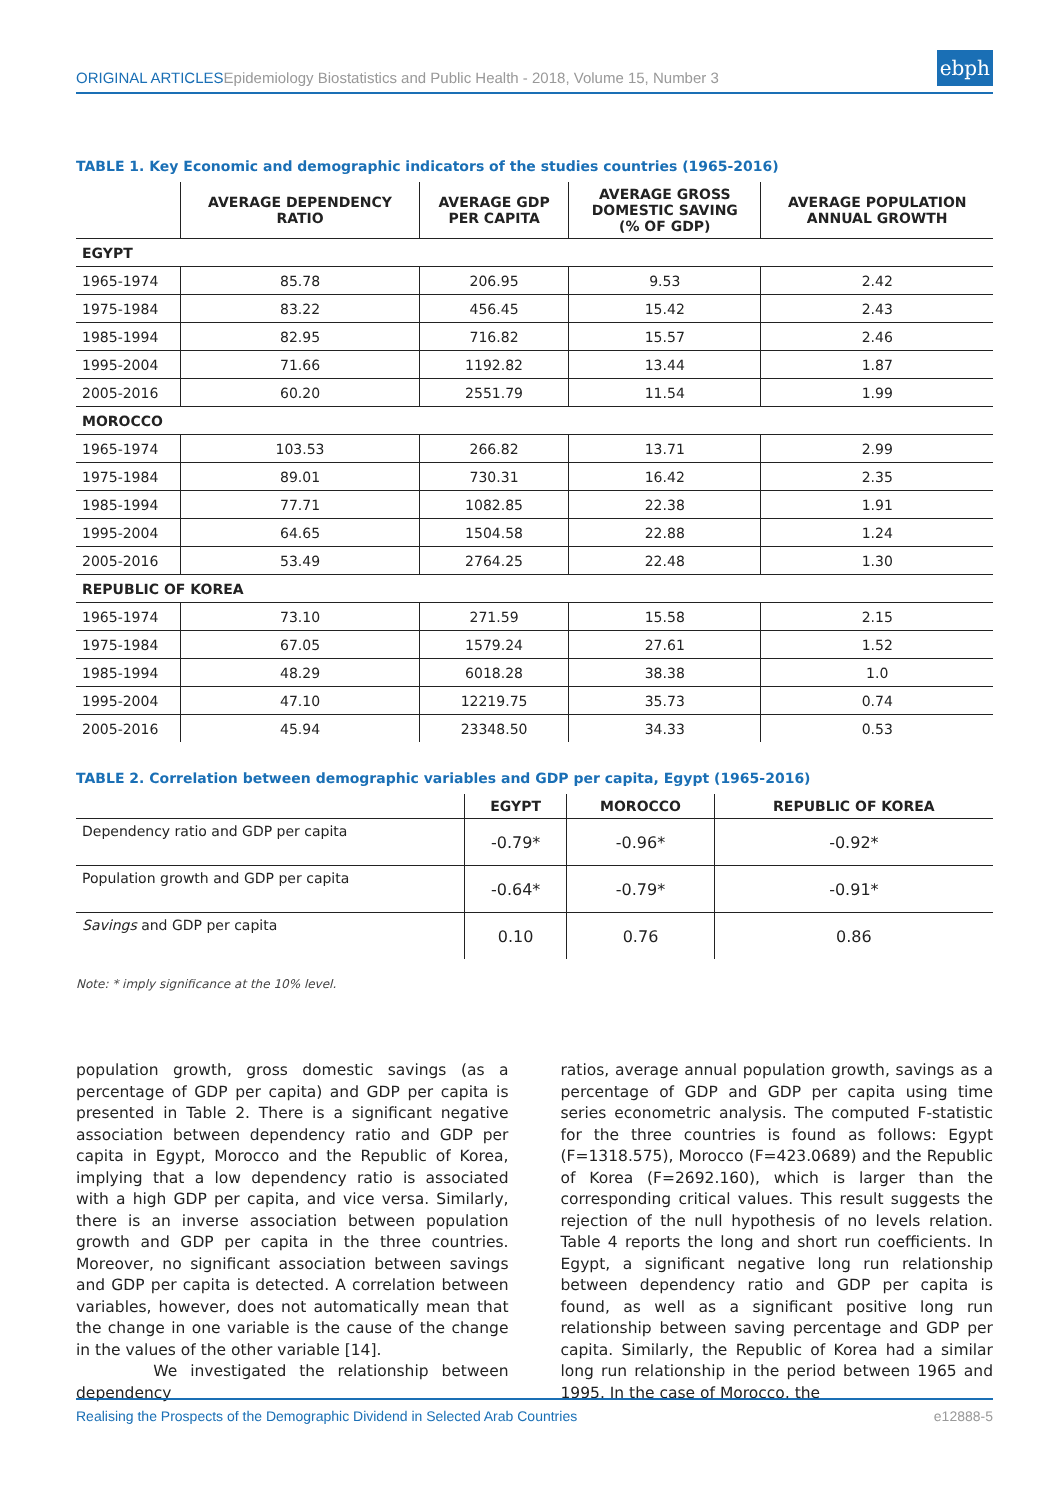ORIGINAL ARTICLES Epidemiology Biostatistics and Public Health - 2018, Volume 15, Number 3 ebph
TABLE 1. Key Economic and demographic indicators of the studies countries (1965-2016)
| | AVERAGE DEPENDENCY RATIO | AVERAGE GDP PER CAPITA | AVERAGE GROSS DOMESTIC SAVING (% OF GDP) | AVERAGE POPULATION ANNUAL GROWTH |
| --- | --- | --- | --- | --- |
| EGYPT | | | | |
| 1965-1974 | 85.78 | 206.95 | 9.53 | 2.42 |
| 1975-1984 | 83.22 | 456.45 | 15.42 | 2.43 |
| 1985-1994 | 82.95 | 716.82 | 15.57 | 2.46 |
| 1995-2004 | 71.66 | 1192.82 | 13.44 | 1.87 |
| 2005-2016 | 60.20 | 2551.79 | 11.54 | 1.99 |
| MOROCCO | | | | |
| 1965-1974 | 103.53 | 266.82 | 13.71 | 2.99 |
| 1975-1984 | 89.01 | 730.31 | 16.42 | 2.35 |
| 1985-1994 | 77.71 | 1082.85 | 22.38 | 1.91 |
| 1995-2004 | 64.65 | 1504.58 | 22.88 | 1.24 |
| 2005-2016 | 53.49 | 2764.25 | 22.48 | 1.30 |
| REPUBLIC OF KOREA | | | | |
| 1965-1974 | 73.10 | 271.59 | 15.58 | 2.15 |
| 1975-1984 | 67.05 | 1579.24 | 27.61 | 1.52 |
| 1985-1994 | 48.29 | 6018.28 | 38.38 | 1.0 |
| 1995-2004 | 47.10 | 12219.75 | 35.73 | 0.74 |
| 2005-2016 | 45.94 | 23348.50 | 34.33 | 0.53 |
TABLE 2. Correlation between demographic variables and GDP per capita, Egypt (1965-2016)
| | EGYPT | MOROCCO | REPUBLIC OF KOREA |
| --- | --- | --- | --- |
| Dependency ratio and GDP per capita | -0.79* | -0.96* | -0.92* |
| Population growth and GDP per capita | -0.64* | -0.79* | -0.91* |
| Savings and GDP per capita | 0.10 | 0.76 | 0.86 |
Note: * imply significance at the 10% level.
population growth, gross domestic savings (as a percentage of GDP per capita) and GDP per capita is presented in Table 2. There is a significant negative association between dependency ratio and GDP per capita in Egypt, Morocco and the Republic of Korea, implying that a low dependency ratio is associated with a high GDP per capita, and vice versa. Similarly, there is an inverse association between population growth and GDP per capita in the three countries. Moreover, no significant association between savings and GDP per capita is detected. A correlation between variables, however, does not automatically mean that the change in one variable is the cause of the change in the values of the other variable [14].
We investigated the relationship between dependency
ratios, average annual population growth, savings as a percentage of GDP and GDP per capita using time series econometric analysis. The computed F-statistic for the three countries is found as follows: Egypt (F=1318.575), Morocco (F=423.0689) and the Republic of Korea (F=2692.160), which is larger than the corresponding critical values. This result suggests the rejection of the null hypothesis of no levels relation. Table 4 reports the long and short run coefficients. In Egypt, a significant negative long run relationship between dependency ratio and GDP per capita is found, as well as a significant positive long run relationship between saving percentage and GDP per capita. Similarly, the Republic of Korea had a similar long run relationship in the period between 1965 and 1995. In the case of Morocco, the
Realising the Prospects of the Demographic Dividend in Selected Arab Countries e12888-5